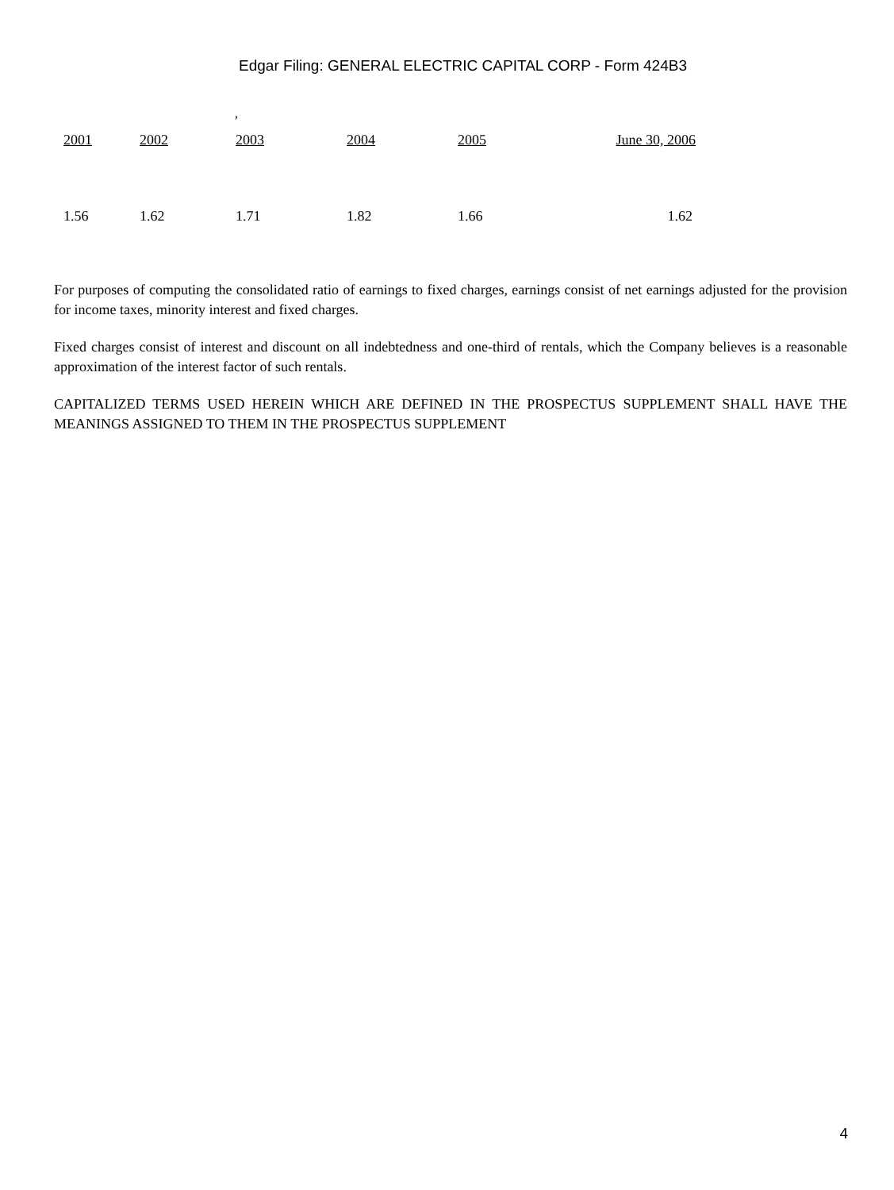Edgar Filing: GENERAL ELECTRIC CAPITAL CORP - Form 424B3
,
| 2001 | 2002 | 2003 | 2004 | 2005 | June 30, 2006 |
| 1.56 | 1.62 | 1.71 | 1.82 | 1.66 | 1.62 |
For purposes of computing the consolidated ratio of earnings to fixed charges, earnings consist of net earnings adjusted for the provision for income taxes, minority interest and fixed charges.
Fixed charges consist of interest and discount on all indebtedness and one-third of rentals, which the Company believes is a reasonable approximation of the interest factor of such rentals.
CAPITALIZED TERMS USED HEREIN WHICH ARE DEFINED IN THE PROSPECTUS SUPPLEMENT SHALL HAVE THE MEANINGS ASSIGNED TO THEM IN THE PROSPECTUS SUPPLEMENT
4